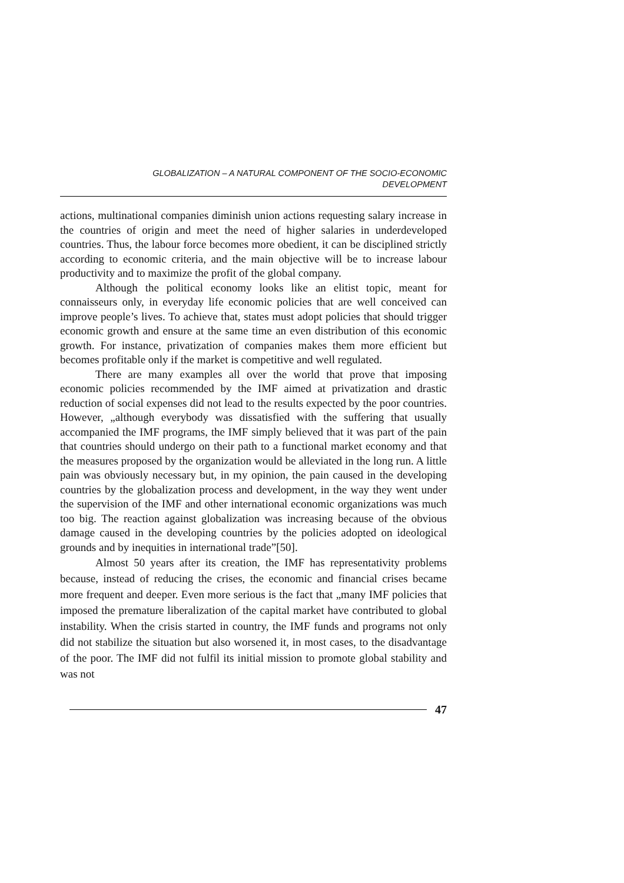GLOBALIZATION – A NATURAL COMPONENT OF THE SOCIO-ECONOMIC
DEVELOPMENT
actions, multinational companies diminish union actions requesting salary increase in the countries of origin and meet the need of higher salaries in underdeveloped countries. Thus, the labour force becomes more obedient, it can be disciplined strictly according to economic criteria, and the main objective will be to increase labour productivity and to maximize the profit of the global company.
Although the political economy looks like an elitist topic, meant for connaisseurs only, in everyday life economic policies that are well conceived can improve people’s lives. To achieve that, states must adopt policies that should trigger economic growth and ensure at the same time an even distribution of this economic growth. For instance, privatization of companies makes them more efficient but becomes profitable only if the market is competitive and well regulated.
There are many examples all over the world that prove that imposing economic policies recommended by the IMF aimed at privatization and drastic reduction of social expenses did not lead to the results expected by the poor countries. However, „although everybody was dissatisfied with the suffering that usually accompanied the IMF programs, the IMF simply believed that it was part of the pain that countries should undergo on their path to a functional market economy and that the measures proposed by the organization would be alleviated in the long run. A little pain was obviously necessary but, in my opinion, the pain caused in the developing countries by the globalization process and development, in the way they went under the supervision of the IMF and other international economic organizations was much too big. The reaction against globalization was increasing because of the obvious damage caused in the developing countries by the policies adopted on ideological grounds and by inequities in international trade”[50].
Almost 50 years after its creation, the IMF has representativity problems because, instead of reducing the crises, the economic and financial crises became more frequent and deeper. Even more serious is the fact that „many IMF policies that imposed the premature liberalization of the capital market have contributed to global instability. When the crisis started in country, the IMF funds and programs not only did not stabilize the situation but also worsened it, in most cases, to the disadvantage of the poor. The IMF did not fulfil its initial mission to promote global stability and was not
47